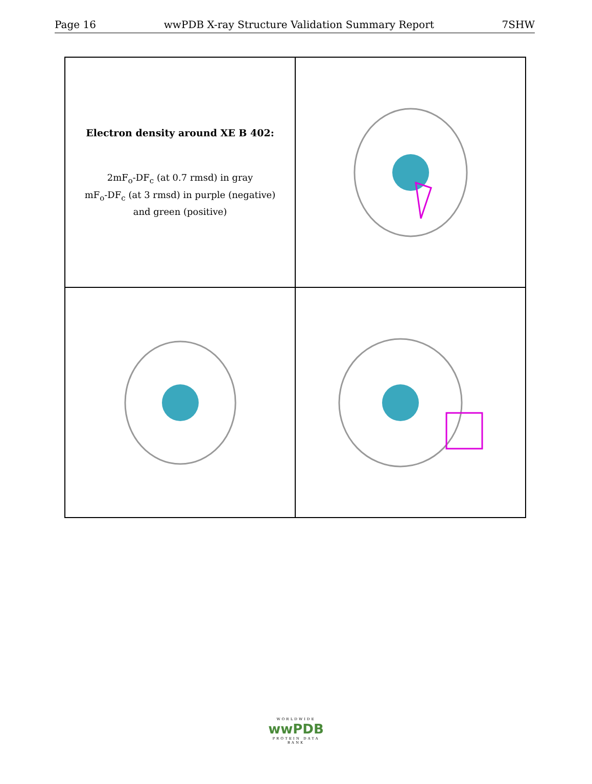Page 16 wwPDB X-ray Structure Validation Summary Report 7SHW
Electron density around XE B 402:
2mF<sub>o</sub>-DF<sub>c</sub> (at 0.7 rmsd) in gray
mF<sub>o</sub>-DF<sub>c</sub> (at 3 rmsd) in purple (negative)
and green (positive)
WORLDWIDE
wwPDB
PROTEIN DATA BANK